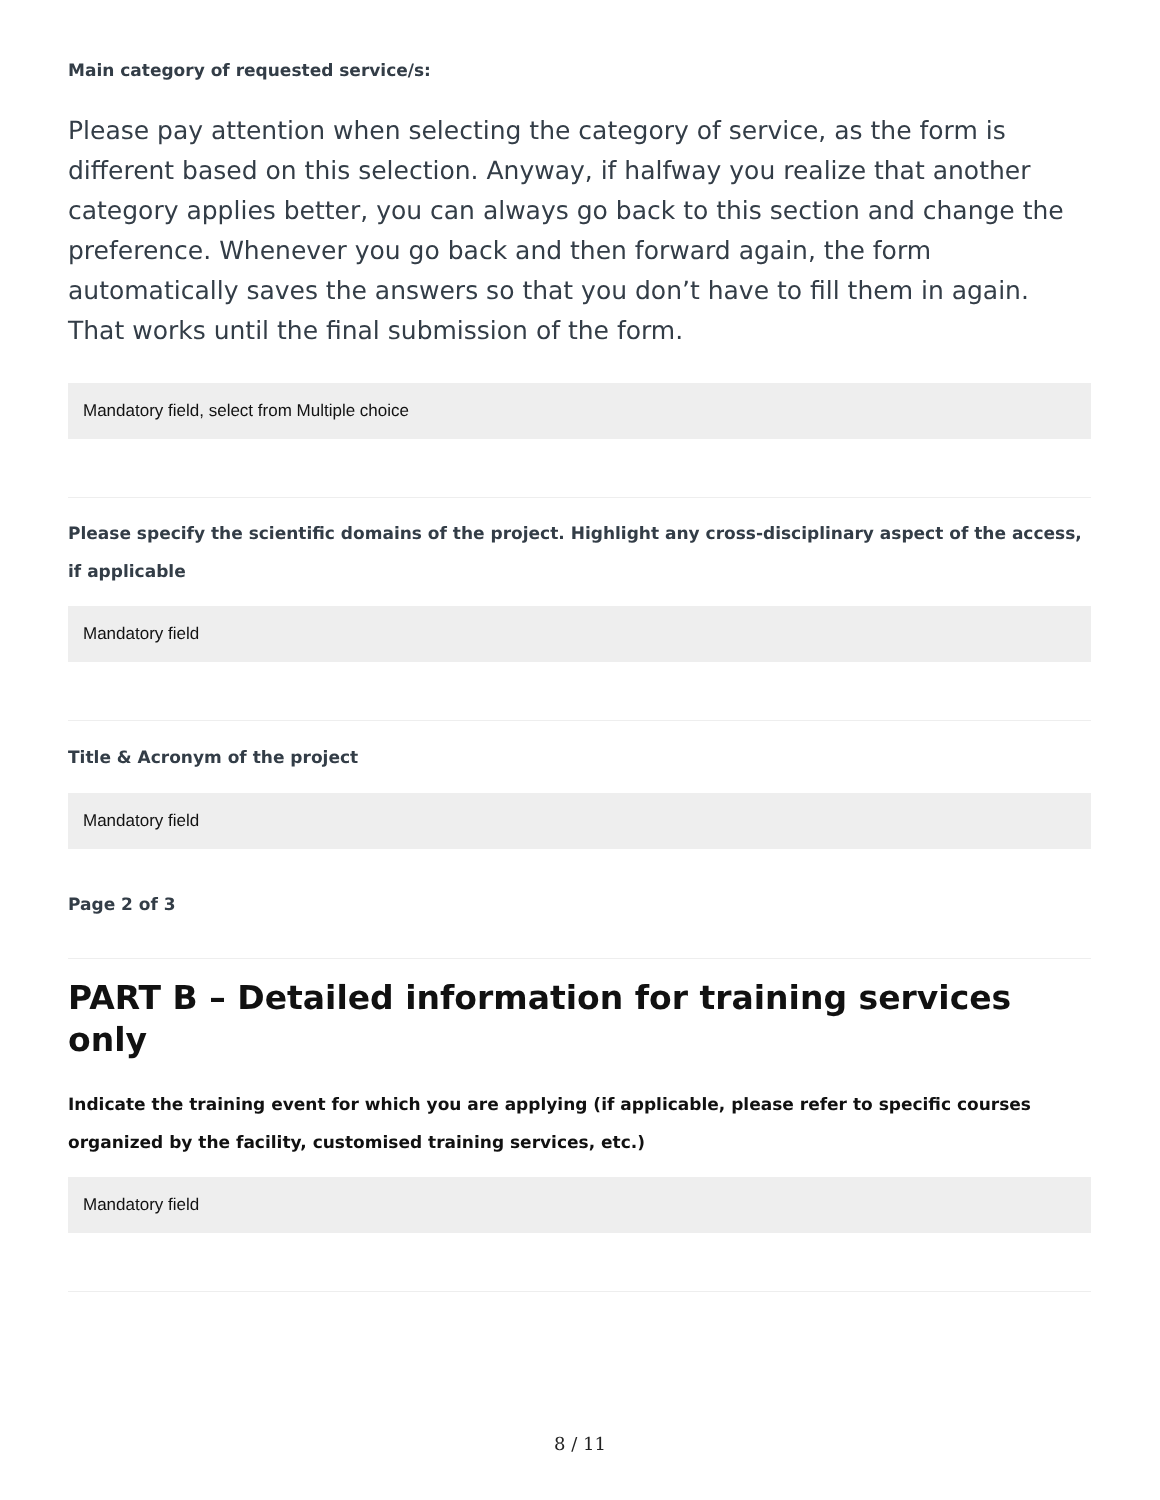Main category of requested service/s:
Please pay attention when selecting the category of service, as the form is different based on this selection. Anyway, if halfway you realize that another category applies better, you can always go back to this section and change the preference. Whenever you go back and then forward again, the form automatically saves the answers so that you don’t have to fill them in again. That works until the final submission of the form.
Mandatory field, select from Multiple choice
Please specify the scientific domains of the project. Highlight any cross-disciplinary aspect of the access, if applicable
Mandatory field
Title & Acronym of the project
Mandatory field
Page 2 of 3
PART B – Detailed information for training services only
Indicate the training event for which you are applying (if applicable, please refer to specific courses organized by the facility, customised training services, etc.)
Mandatory field
8 / 11